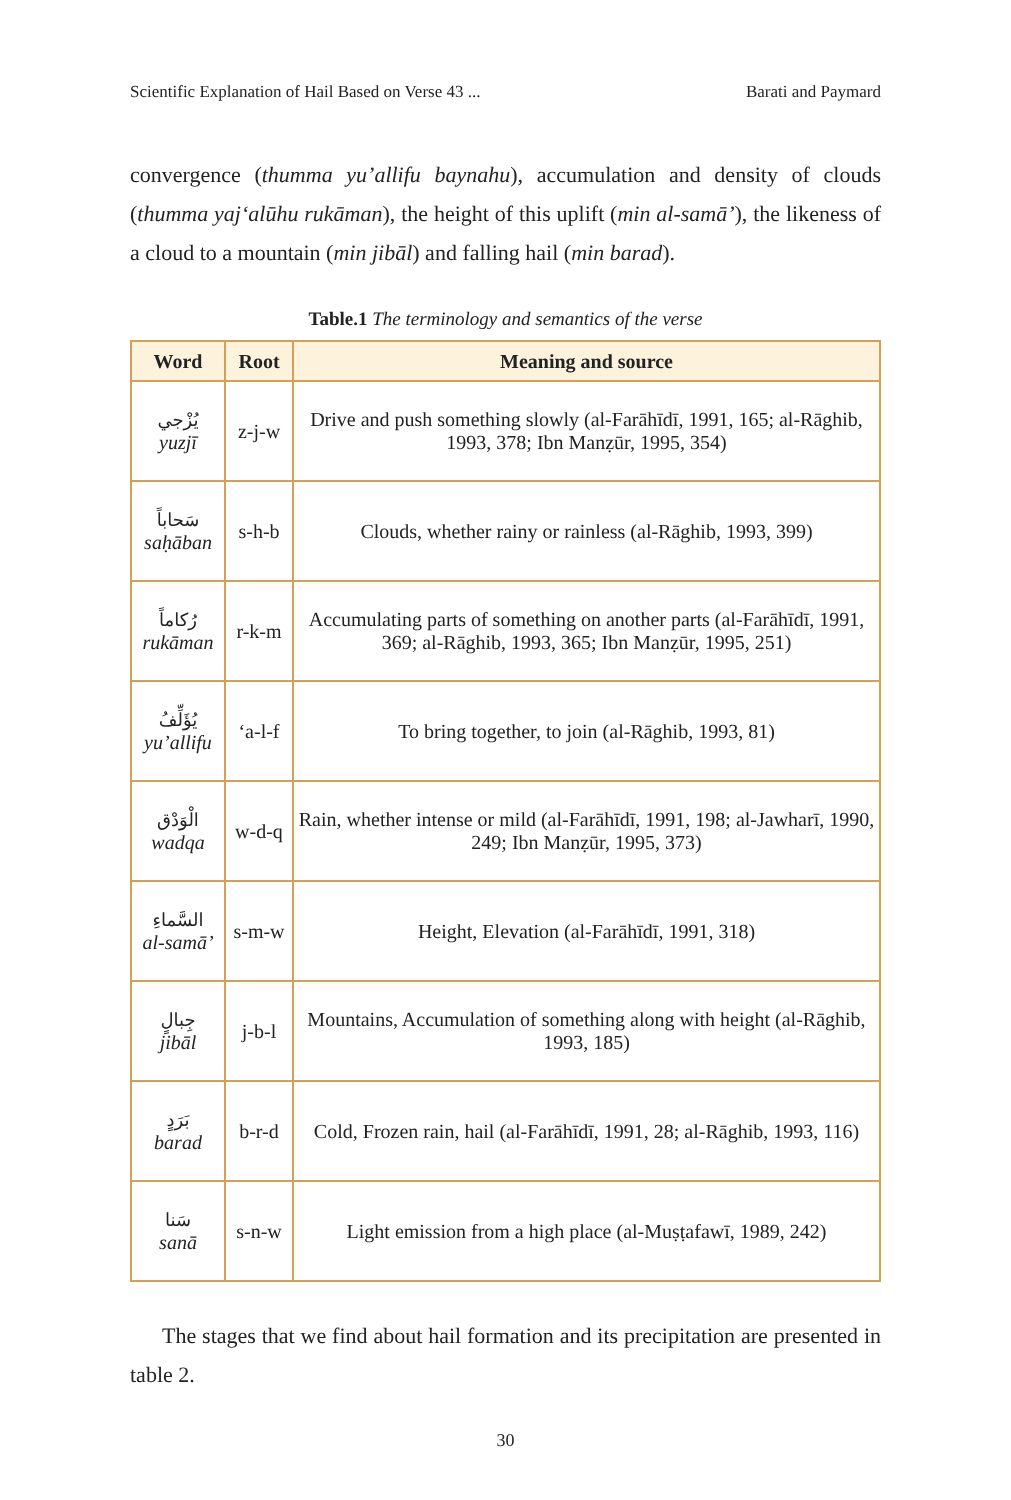Scientific Explanation of Hail Based on Verse 43 ... Barati and Paymard
convergence (thumma yu’allifu baynahu), accumulation and density of clouds (thumma yaj‘alūhu rukāman), the height of this uplift (min al-samā’), the likeness of a cloud to a mountain (min jibāl) and falling hail (min barad).
Table.1 The terminology and semantics of the verse
| Word | Root | Meaning and source |
| --- | --- | --- |
| يُزْجي yuzjī | z-j-w | Drive and push something slowly (al-Farāhīdī, 1991, 165; al-Rāghib, 1993, 378; Ibn Manẓūr, 1995, 354) |
| سَحاباً saḥāban | s-h-b | Clouds, whether rainy or rainless (al-Rāghib, 1993, 399) |
| رُکاماً rukāman | r-k-m | Accumulating parts of something on another parts (al-Farāhīdī, 1991, 369; al-Rāghib, 1993, 365; Ibn Manẓūr, 1995, 251) |
| يُؤَلِّفُ yu’allifu | ‘a-l-f | To bring together, to join (al-Rāghib, 1993, 81) |
| الْوَدْق wadqa | w-d-q | Rain, whether intense or mild (al-Farāhīdī, 1991, 198; al-Jawharī, 1990, 249; Ibn Manẓūr, 1995, 373) |
| السَّماءِ al-samā’ | s-m-w | Height, Elevation (al-Farāhīdī, 1991, 318) |
| جِبالٍ jibāl | j-b-l | Mountains, Accumulation of something along with height (al-Rāghib, 1993, 185) |
| بَرَدٍ barad | b-r-d | Cold, Frozen rain, hail (al-Farāhīdī, 1991, 28; al-Rāghib, 1993, 116) |
| سَنا sanā | s-n-w | Light emission from a high place (al-Muṣṭafawī, 1989, 242) |
The stages that we find about hail formation and its precipitation are presented in table 2.
30